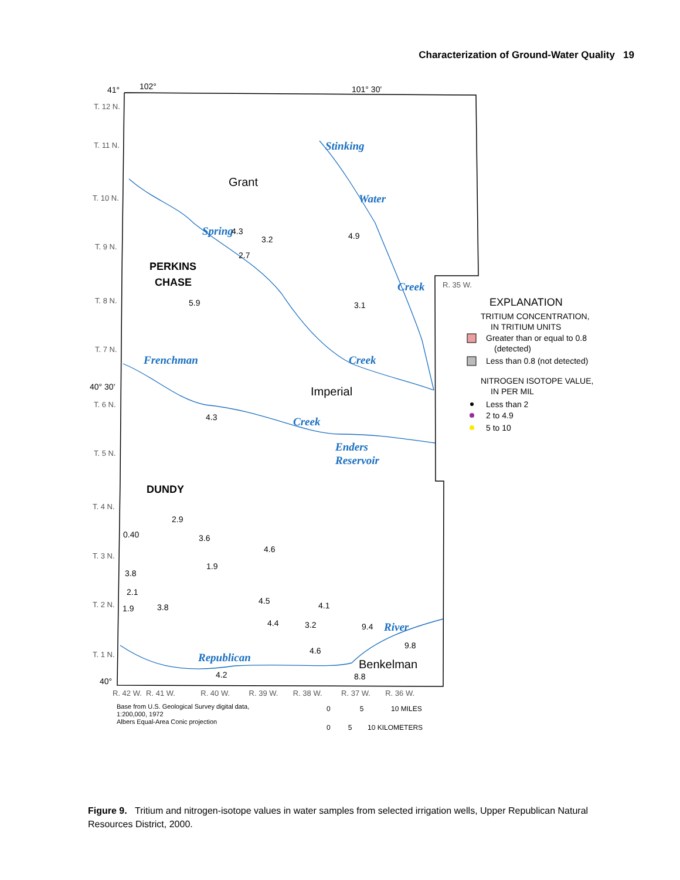Characterization of Ground-Water Quality 19
41°
102°
101° 30'
T. 12 N.
T. 11 N.
T. 10 N.
T. 9 N.
T. 8 N.
T. 7 N.
40° 30'
T. 6 N.
T. 5 N.
T. 4 N.
T. 3 N.
T. 2 N.
T. 1 N.
40°
Grant
PERKINS
CHASE
Imperial
DUNDY
Benkelman
Spring
Creek
Creek
Enders
Reservoir
Republican
River
Stinking
Water
Creek
Frenchman
4.3
3.2
2.7
4.9
5.9
3.1
4.3
2.9
0.40
3.6
4.6
1.9
3.8
2.1
1.9
3.8
4.5
4.4
4.1
3.2
9.4
4.6
9.8
4.2
8.8
R. 35 W.
R. 42 W. R. 41 W. R. 40 W. R. 39 W. R. 38 W. R. 37 W. R. 36 W.
Base from U.S. Geological Survey digital data,
1:200,000, 1972
Albers Equal-Area Conic projection
0 5 10 MILES
0 5 10 KILOMETERS
EXPLANATION
TRITIUM CONCENTRATION,
IN TRITIUM UNITS
Greater than or equal to 0.8
(detected)
Less than 0.8 (not detected)
NITROGEN ISOTOPE VALUE,
IN PER MIL
Less than 2
2 to 4.9
5 to 10
Figure 9. Tritium and nitrogen-isotope values in water samples from selected irrigation wells, Upper Republican Natural Resources District, 2000.